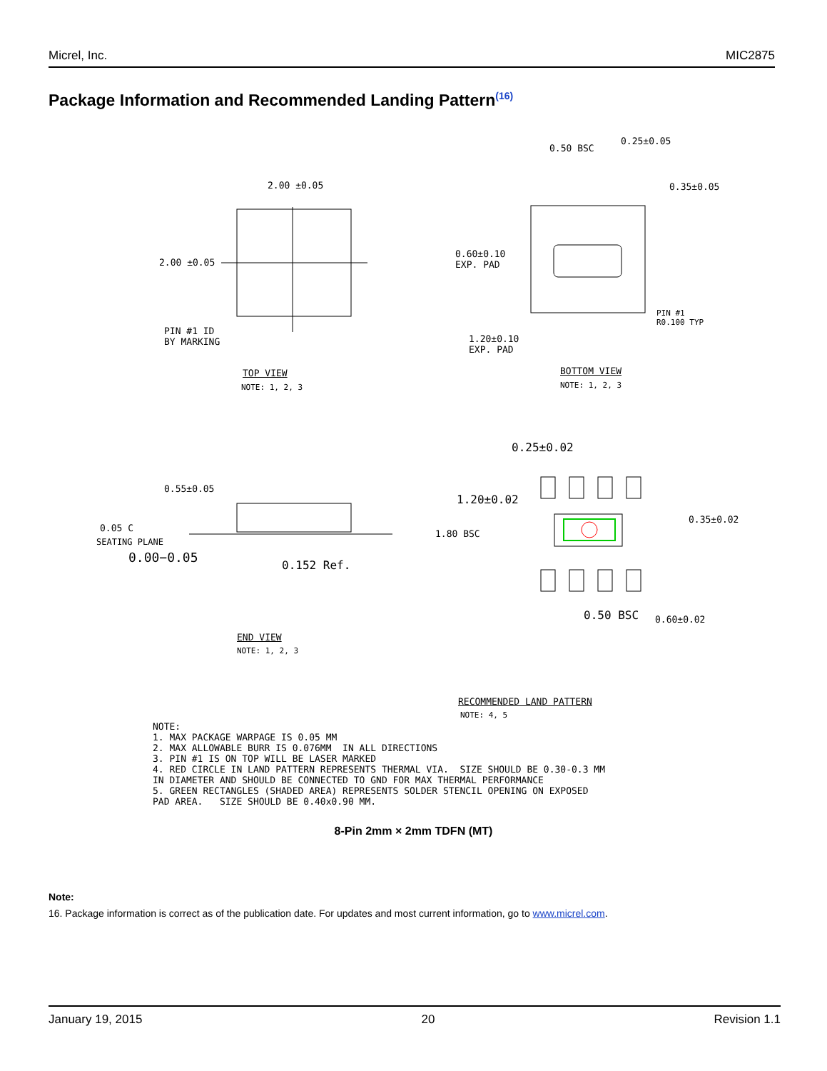Micrel, Inc. MIC2875
Package Information and Recommended Landing Pattern<sup>(16)</sup>
2.00 ±0.05
2.00 ±0.05
PIN #1 ID
BY MARKING
TOP VIEW
NOTE: 1, 2, 3
0.50 BSC
0.25±0.05
0.35±0.05
0.60±0.10
EXP. PAD
PIN #1
R0.100 TYP
1.20±0.10
EXP. PAD
BOTTOM VIEW
NOTE: 1, 2, 3
0.25±0.02
0.55±0.05
1.20±0.02
0.05 C
SEATING PLANE
0.00−0.05 0.152 Ref.
1.80 BSC
0.35±0.02
0.50 BSC 0.60±0.02
END VIEW
NOTE: 1, 2, 3
RECOMMENDED LAND PATTERN
NOTE: 4, 5
NOTE: 1. MAX PACKAGE WARPAGE IS 0.05 MM 2. MAX ALLOWABLE BURR IS 0.076MM IN ALL DIRECTIONS 3. PIN #1 IS ON TOP WILL BE LASER MARKED 4. RED CIRCLE IN LAND PATTERN REPRESENTS THERMAL VIA. SIZE SHOULD BE 0.30-0.3 MM IN DIAMETER AND SHOULD BE CONNECTED TO GND FOR MAX THERMAL PERFORMANCE 5. GREEN RECTANGLES (SHADED AREA) REPRESENTS SOLDER STENCIL OPENING ON EXPOSED PAD AREA. SIZE SHOULD BE 0.40x0.90 MM.
8-Pin 2mm × 2mm TDFN (MT)
Note:
16. Package information is correct as of the publication date. For updates and most current information, go to www.micrel.com.
January 19, 2015 20 Revision 1.1